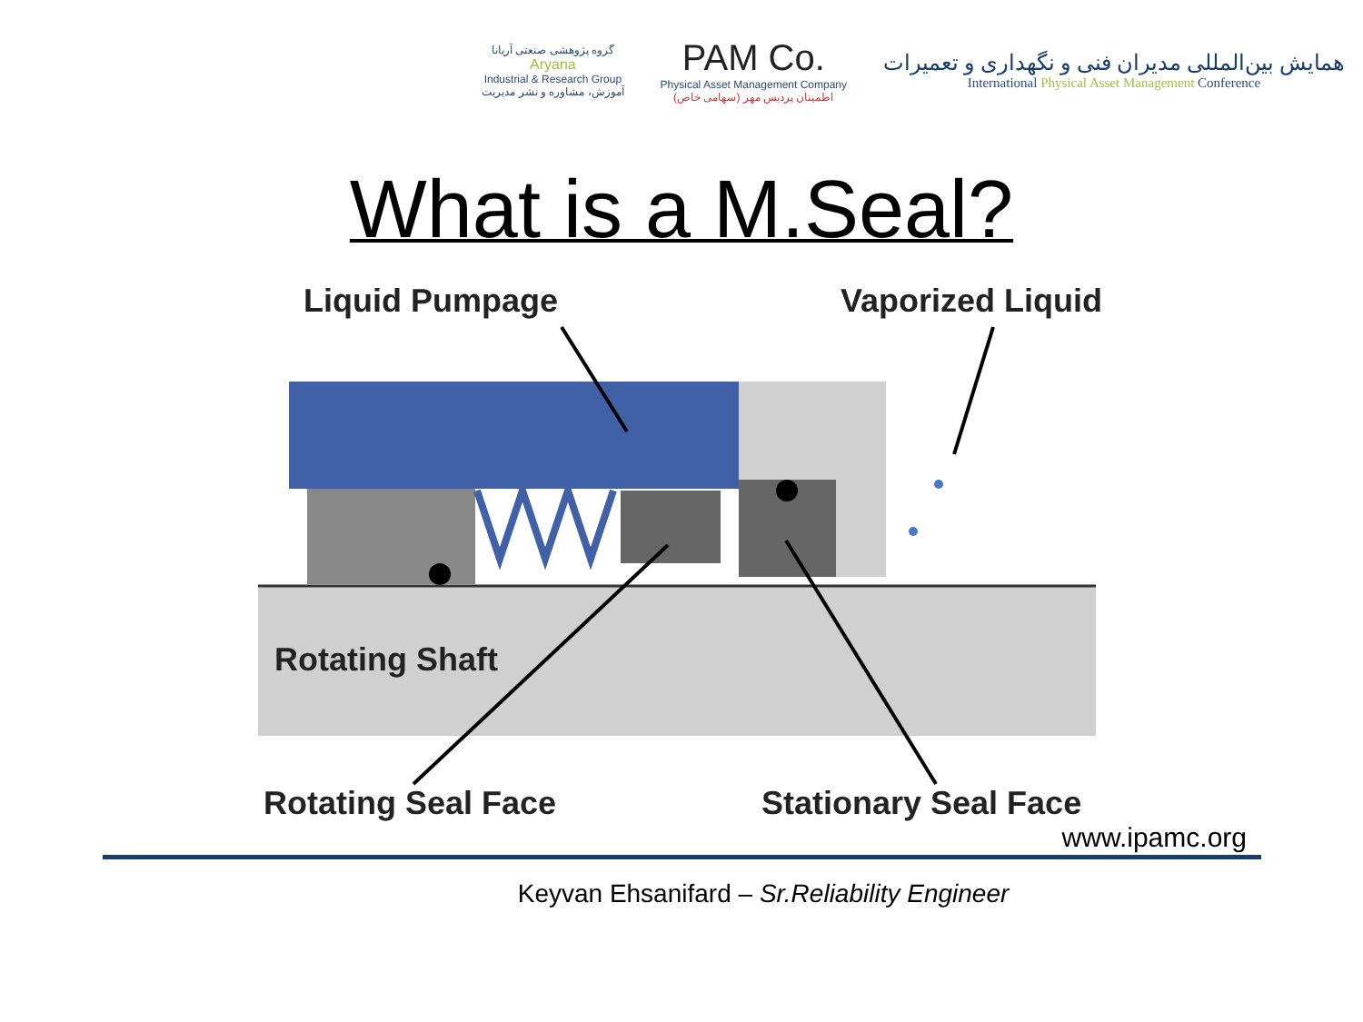گروه پژوهشی صنعتی آریانا
Aryana
Industrial & Research Group
آموزش، مشاوره و نشر مدیریت
PAM Co.
Physical Asset Management Company
اطمینان پردیس مهر (سهامی خاص)
همایش بین‌المللی مدیران فنی و نگهداری و تعمیرات
International Physical Asset Management Conference
What is a M.Seal?
Liquid Pumpage Vaporized Liquid
Rotating Shaft
Rotating Seal Face Stationary Seal Face
www.ipamc.org
Keyvan Ehsanifard – Sr.Reliability Engineer